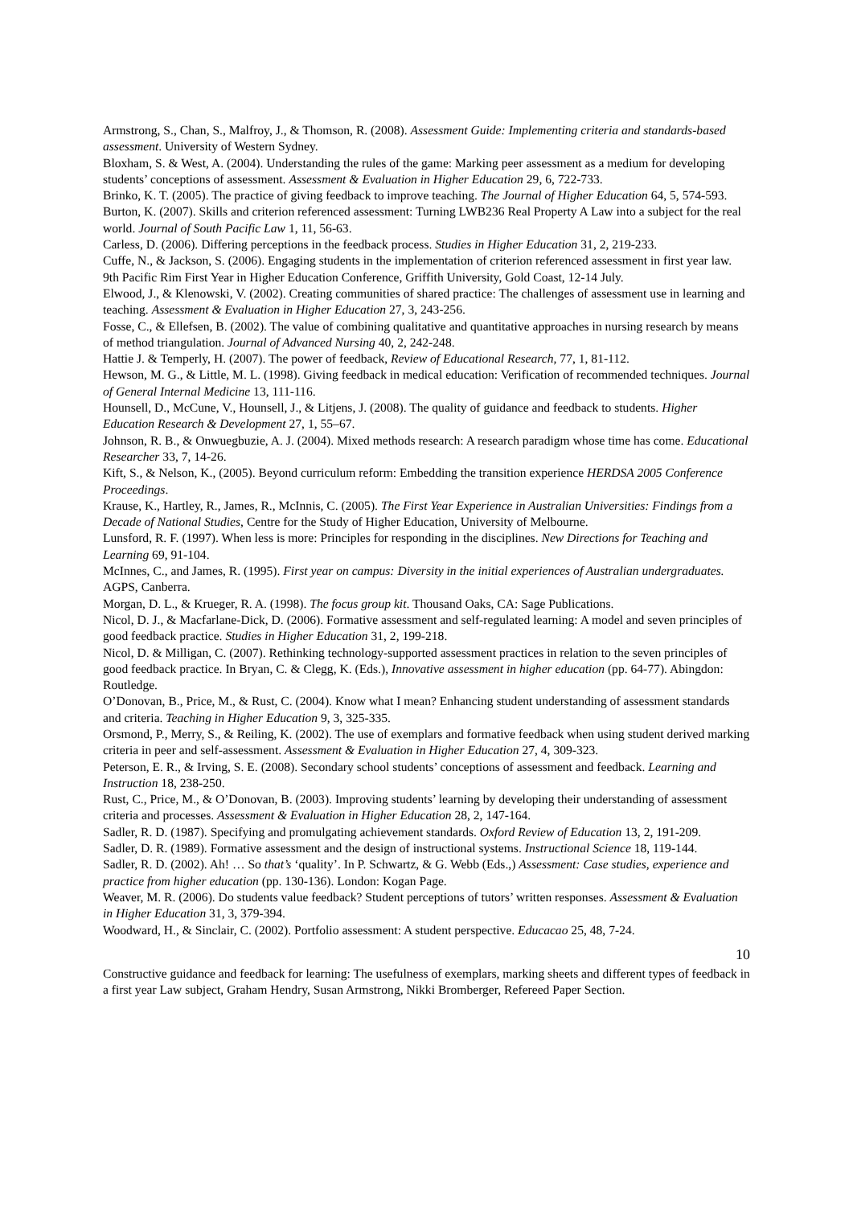Armstrong, S., Chan, S., Malfroy, J., & Thomson, R. (2008). Assessment Guide: Implementing criteria and standards-based assessment. University of Western Sydney.
Bloxham, S. & West, A. (2004). Understanding the rules of the game: Marking peer assessment as a medium for developing students’ conceptions of assessment. Assessment & Evaluation in Higher Education 29, 6, 722-733.
Brinko, K. T. (2005). The practice of giving feedback to improve teaching. The Journal of Higher Education 64, 5, 574-593.
Burton, K. (2007). Skills and criterion referenced assessment: Turning LWB236 Real Property A Law into a subject for the real world. Journal of South Pacific Law 1, 11, 56-63.
Carless, D. (2006). Differing perceptions in the feedback process. Studies in Higher Education 31, 2, 219-233.
Cuffe, N., & Jackson, S. (2006). Engaging students in the implementation of criterion referenced assessment in first year law. 9th Pacific Rim First Year in Higher Education Conference, Griffith University, Gold Coast, 12-14 July.
Elwood, J., & Klenowski, V. (2002). Creating communities of shared practice: The challenges of assessment use in learning and teaching. Assessment & Evaluation in Higher Education 27, 3, 243-256.
Fosse, C., & Ellefsen, B. (2002). The value of combining qualitative and quantitative approaches in nursing research by means of method triangulation. Journal of Advanced Nursing 40, 2, 242-248.
Hattie J. & Temperly, H. (2007). The power of feedback, Review of Educational Research, 77, 1, 81-112.
Hewson, M. G., & Little, M. L. (1998). Giving feedback in medical education: Verification of recommended techniques. Journal of General Internal Medicine 13, 111-116.
Hounsell, D., McCune, V., Hounsell, J., & Litjens, J. (2008). The quality of guidance and feedback to students. Higher Education Research & Development 27, 1, 55–67.
Johnson, R. B., & Onwuegbuzie, A. J. (2004). Mixed methods research: A research paradigm whose time has come. Educational Researcher 33, 7, 14-26.
Kift, S., & Nelson, K., (2005). Beyond curriculum reform: Embedding the transition experience HERDSA 2005 Conference Proceedings.
Krause, K., Hartley, R., James, R., McInnis, C. (2005). The First Year Experience in Australian Universities: Findings from a Decade of National Studies, Centre for the Study of Higher Education, University of Melbourne.
Lunsford, R. F. (1997). When less is more: Principles for responding in the disciplines. New Directions for Teaching and Learning 69, 91-104.
McInnes, C., and James, R. (1995). First year on campus: Diversity in the initial experiences of Australian undergraduates. AGPS, Canberra.
Morgan, D. L., & Krueger, R. A. (1998). The focus group kit. Thousand Oaks, CA: Sage Publications.
Nicol, D. J., & Macfarlane-Dick, D. (2006). Formative assessment and self-regulated learning: A model and seven principles of good feedback practice. Studies in Higher Education 31, 2, 199-218.
Nicol, D. & Milligan, C. (2007). Rethinking technology-supported assessment practices in relation to the seven principles of good feedback practice. In Bryan, C. & Clegg, K. (Eds.), Innovative assessment in higher education (pp. 64-77). Abingdon: Routledge.
O’Donovan, B., Price, M., & Rust, C. (2004). Know what I mean? Enhancing student understanding of assessment standards and criteria. Teaching in Higher Education 9, 3, 325-335.
Orsmond, P., Merry, S., & Reiling, K. (2002). The use of exemplars and formative feedback when using student derived marking criteria in peer and self-assessment. Assessment & Evaluation in Higher Education 27, 4, 309-323.
Peterson, E. R., & Irving, S. E. (2008). Secondary school students’ conceptions of assessment and feedback. Learning and Instruction 18, 238-250.
Rust, C., Price, M., & O’Donovan, B. (2003). Improving students’ learning by developing their understanding of assessment criteria and processes. Assessment & Evaluation in Higher Education 28, 2, 147-164.
Sadler, R. D. (1987). Specifying and promulgating achievement standards. Oxford Review of Education 13, 2, 191-209.
Sadler, D. R. (1989). Formative assessment and the design of instructional systems. Instructional Science 18, 119-144.
Sadler, R. D. (2002). Ah! … So that’s ‘quality’. In P. Schwartz, & G. Webb (Eds.,) Assessment: Case studies, experience and practice from higher education (pp. 130-136). London: Kogan Page.
Weaver, M. R. (2006). Do students value feedback? Student perceptions of tutors’ written responses. Assessment & Evaluation in Higher Education 31, 3, 379-394.
Woodward, H., & Sinclair, C. (2002). Portfolio assessment: A student perspective. Educacao 25, 48, 7-24.
10
Constructive guidance and feedback for learning: The usefulness of exemplars, marking sheets and different types of feedback in a first year Law subject, Graham Hendry, Susan Armstrong, Nikki Bromberger, Refereed Paper Section.